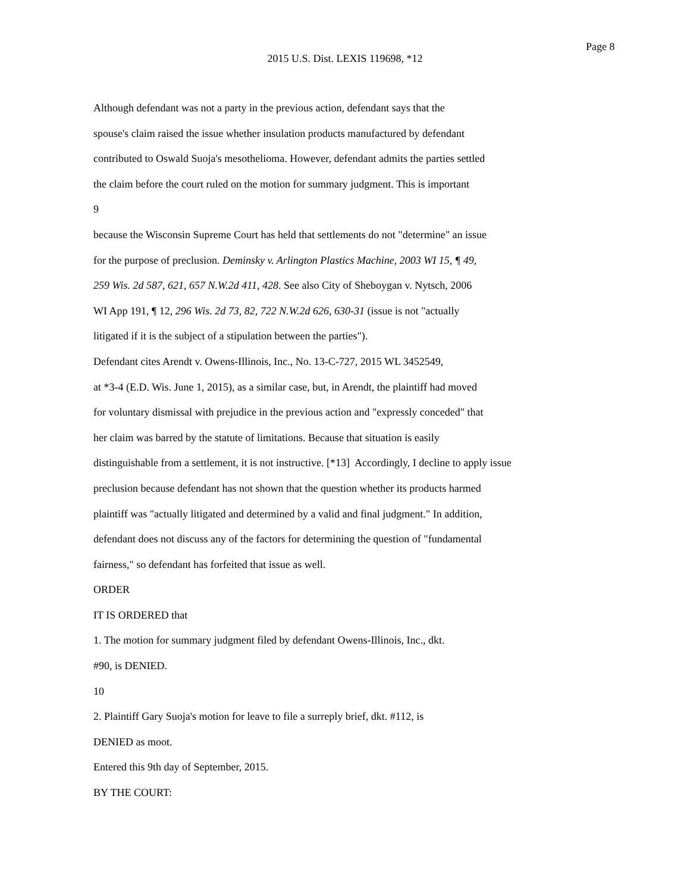Page 8
2015 U.S. Dist. LEXIS 119698, *12
Although defendant was not a party in the previous action, defendant says that the
spouse's claim raised the issue whether insulation products manufactured by defendant
contributed to Oswald Suoja's mesothelioma. However, defendant admits the parties settled
the claim before the court ruled on the motion for summary judgment. This is important
9
because the Wisconsin Supreme Court has held that settlements do not "determine" an issue
for the purpose of preclusion. Deminsky v. Arlington Plastics Machine, 2003 WI 15, ¶ 49,
259 Wis. 2d 587, 621, 657 N.W.2d 411, 428. See also City of Sheboygan v. Nytsch, 2006
WI App 191, ¶ 12, 296 Wis. 2d 73, 82, 722 N.W.2d 626, 630-31 (issue is not "actually
litigated if it is the subject of a stipulation between the parties").
Defendant cites Arendt v. Owens-Illinois, Inc., No. 13-C-727, 2015 WL 3452549,
at *3-4 (E.D. Wis. June 1, 2015), as a similar case, but, in Arendt, the plaintiff had moved
for voluntary dismissal with prejudice in the previous action and "expressly conceded" that
her claim was barred by the statute of limitations. Because that situation is easily
distinguishable from a settlement, it is not instructive. [*13] Accordingly, I decline to apply issue
preclusion because defendant has not shown that the question whether its products harmed
plaintiff was "actually litigated and determined by a valid and final judgment." In addition,
defendant does not discuss any of the factors for determining the question of "fundamental
fairness," so defendant has forfeited that issue as well.
ORDER
IT IS ORDERED that
1. The motion for summary judgment filed by defendant Owens-Illinois, Inc., dkt.
#90, is DENIED.
10
2. Plaintiff Gary Suoja's motion for leave to file a surreply brief, dkt. #112, is
DENIED as moot.
Entered this 9th day of September, 2015.
BY THE COURT: